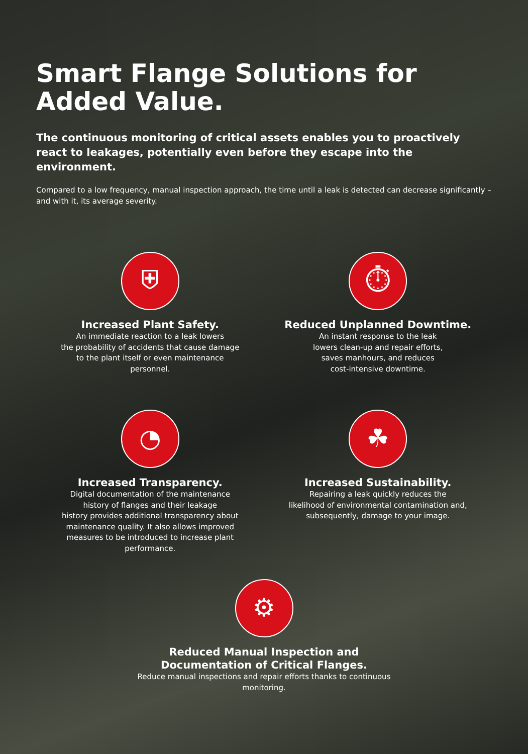Smart Flange Solutions for Added Value.
The continuous monitoring of critical assets enables you to proactively react to leakages, potentially even before they escape into the environment.
Compared to a low frequency, manual inspection approach, the time until a leak is detected can decrease significantly – and with it, its average severity.
⛨
Increased Plant Safety.
An immediate reaction to a leak lowers
the probability of accidents that cause damage
to the plant itself or even maintenance
personnel.
⏱
Reduced Unplanned Downtime.
An instant response to the leak
lowers clean-up and repair efforts,
saves manhours, and reduces
cost-intensive downtime.
◔
Increased Transparency.
Digital documentation of the maintenance
history of flanges and their leakage
history provides additional transparency about
maintenance quality. It also allows improved
measures to be introduced to increase plant
performance.
☘
Increased Sustainability.
Repairing a leak quickly reduces the
likelihood of environmental contamination and,
subsequently, damage to your image.
⚙
Reduced Manual Inspection and
Documentation of Critical Flanges.
Reduce manual inspections and repair efforts thanks to continuous
monitoring.